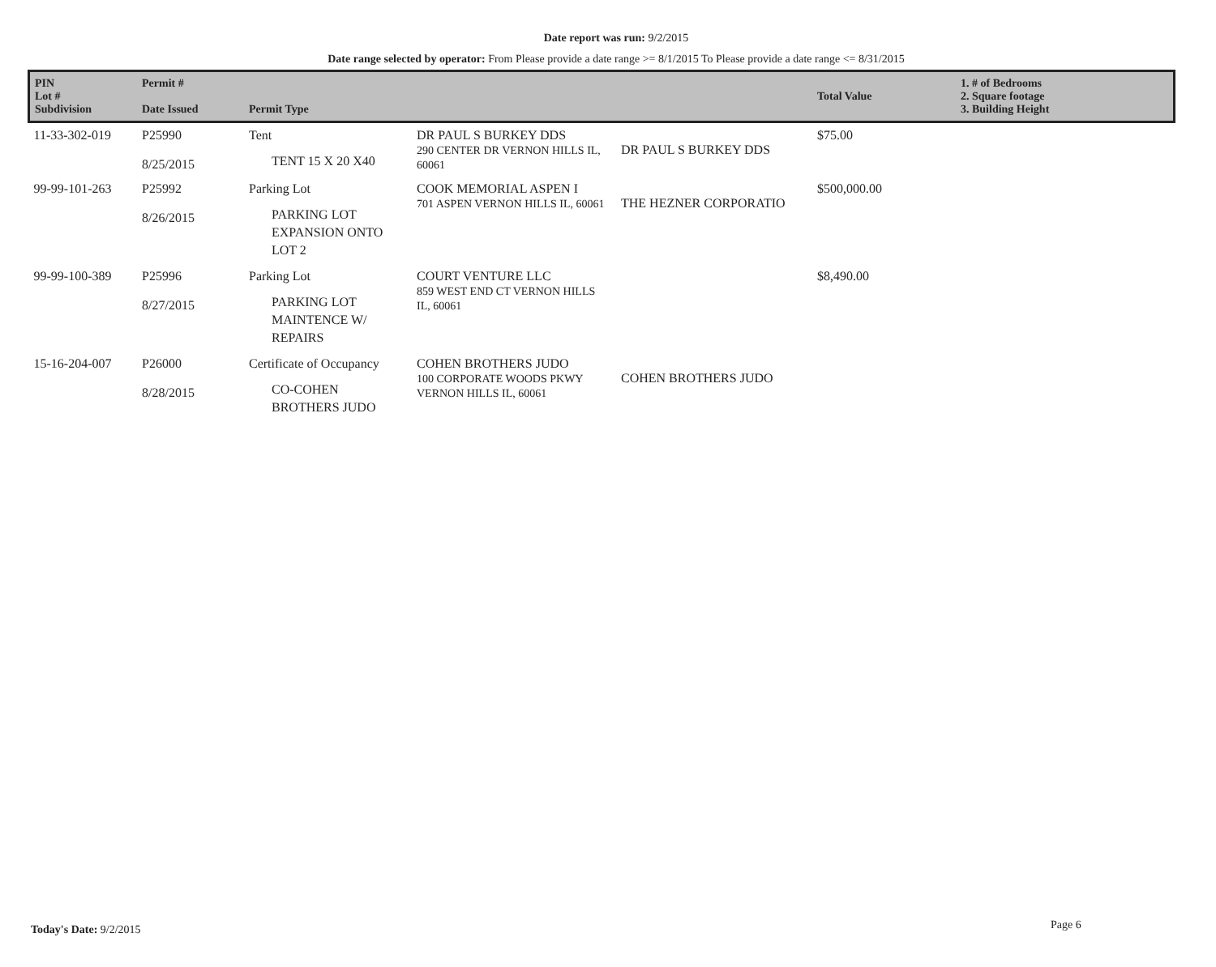Date report was run: 9/2/2015
Date range selected by operator: From Please provide a date range >= 8/1/2015 To Please provide a date range <= 8/31/2015
| PIN Lot # Subdivision | Permit # Date Issued | Permit Type | | | Total Value | 1. # of Bedrooms 2. Square footage 3. Building Height |
| --- | --- | --- | --- | --- | --- | --- |
| 11-33-302-019 | P25990 8/25/2015 | Tent TENT 15 X 20 X40 | DR PAUL S BURKEY DDS 290 CENTER DR VERNON HILLS IL, 60061 | DR PAUL S BURKEY DDS | $75.00 | |
| 99-99-101-263 | P25992 8/26/2015 | Parking Lot PARKING LOT EXPANSION ONTO LOT 2 | COOK MEMORIAL ASPEN I 701 ASPEN VERNON HILLS IL, 60061 | THE HEZNER CORPORATIO | $500,000.00 | |
| 99-99-100-389 | P25996 8/27/2015 | Parking Lot PARKING LOT MAINTENCE W/ REPAIRS | COURT VENTURE LLC 859 WEST END CT VERNON HILLS IL, 60061 | | $8,490.00 | |
| 15-16-204-007 | P26000 8/28/2015 | Certificate of Occupancy CO-COHEN BROTHERS JUDO | COHEN BROTHERS JUDO 100 CORPORATE WOODS PKWY VERNON HILLS IL, 60061 | COHEN BROTHERS JUDO | | |
Today's Date: 9/2/2015 Page 6